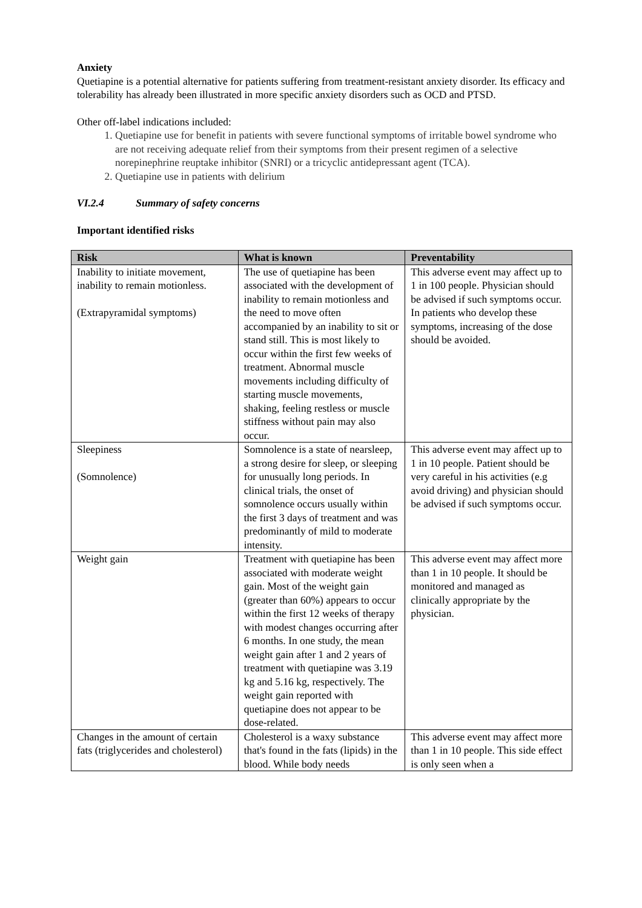Anxiety
Quetiapine is a potential alternative for patients suffering from treatment-resistant anxiety disorder. Its efficacy and tolerability has already been illustrated in more specific anxiety disorders such as OCD and PTSD.
Other off-label indications included:
1. Quetiapine use for benefit in patients with severe functional symptoms of irritable bowel syndrome who are not receiving adequate relief from their symptoms from their present regimen of a selective norepinephrine reuptake inhibitor (SNRI) or a tricyclic antidepressant agent (TCA).
2. Quetiapine use in patients with delirium
VI.2.4 Summary of safety concerns
Important identified risks
| Risk | What is known | Preventability |
| --- | --- | --- |
| Inability to initiate movement, inability to remain motionless. (Extrapyramidal symptoms) | The use of quetiapine has been associated with the development of inability to remain motionless and the need to move often accompanied by an inability to sit or stand still. This is most likely to occur within the first few weeks of treatment. Abnormal muscle movements including difficulty of starting muscle movements, shaking, feeling restless or muscle stiffness without pain may also occur. | This adverse event may affect up to 1 in 100 people. Physician should be advised if such symptoms occur. In patients who develop these symptoms, increasing of the dose should be avoided. |
| Sleepiness (Somnolence) | Somnolence is a state of nearsleep, a strong desire for sleep, or sleeping for unusually long periods. In clinical trials, the onset of somnolence occurs usually within the first 3 days of treatment and was predominantly of mild to moderate intensity. | This adverse event may affect up to 1 in 10 people. Patient should be very careful in his activities (e.g avoid driving) and physician should be advised if such symptoms occur. |
| Weight gain | Treatment with quetiapine has been associated with moderate weight gain. Most of the weight gain (greater than 60%) appears to occur within the first 12 weeks of therapy with modest changes occurring after 6 months. In one study, the mean weight gain after 1 and 2 years of treatment with quetiapine was 3.19 kg and 5.16 kg, respectively. The weight gain reported with quetiapine does not appear to be dose-related. | This adverse event may affect more than 1 in 10 people. It should be monitored and managed as clinically appropriate by the physician. |
| Changes in the amount of certain fats (triglycerides and cholesterol) | Cholesterol is a waxy substance that's found in the fats (lipids) in the blood. While body needs | This adverse event may affect more than 1 in 10 people. This side effect is only seen when a |